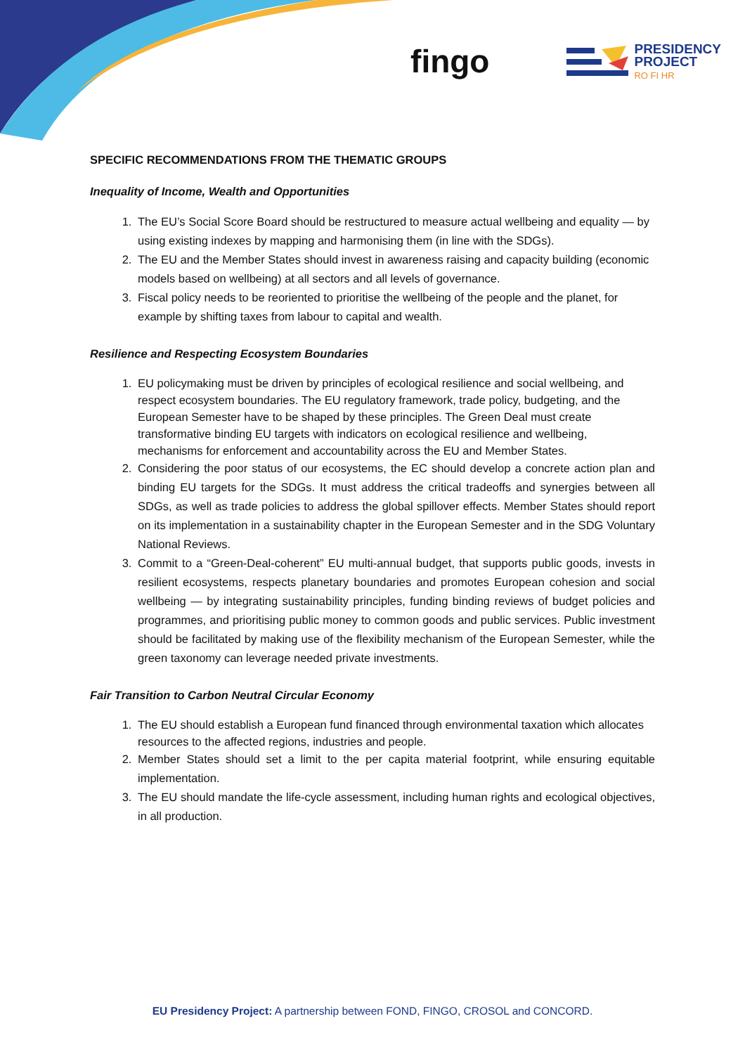fingo
PRESIDENCY
PROJECT
RO FI HR
SPECIFIC RECOMMENDATIONS FROM THE THEMATIC GROUPS
Inequality of Income, Wealth and Opportunities
1. The EU’s Social Score Board should be restructured to measure actual wellbeing and equality — by using existing indexes by mapping and harmonising them (in line with the SDGs).
2. The EU and the Member States should invest in awareness raising and capacity building (economic models based on wellbeing) at all sectors and all levels of governance.
3. Fiscal policy needs to be reoriented to prioritise the wellbeing of the people and the planet, for example by shifting taxes from labour to capital and wealth.
Resilience and Respecting Ecosystem Boundaries
1. EU policymaking must be driven by principles of ecological resilience and social wellbeing, and respect ecosystem boundaries. The EU regulatory framework, trade policy, budgeting, and the European Semester have to be shaped by these principles. The Green Deal must create transformative binding EU targets with indicators on ecological resilience and wellbeing, mechanisms for enforcement and accountability across the EU and Member States.
2. Considering the poor status of our ecosystems, the EC should develop a concrete action plan and binding EU targets for the SDGs. It must address the critical tradeoffs and synergies between all SDGs, as well as trade policies to address the global spillover effects. Member States should report on its implementation in a sustainability chapter in the European Semester and in the SDG Voluntary National Reviews.
3. Commit to a “Green-Deal-coherent” EU multi-annual budget, that supports public goods, invests in resilient ecosystems, respects planetary boundaries and promotes European cohesion and social wellbeing — by integrating sustainability principles, funding binding reviews of budget policies and programmes, and prioritising public money to common goods and public services. Public investment should be facilitated by making use of the flexibility mechanism of the European Semester, while the green taxonomy can leverage needed private investments.
Fair Transition to Carbon Neutral Circular Economy
1. The EU should establish a European fund financed through environmental taxation which allocates resources to the affected regions, industries and people.
2. Member States should set a limit to the per capita material footprint, while ensuring equitable implementation.
3. The EU should mandate the life-cycle assessment, including human rights and ecological objectives, in all production.
EU Presidency Project: A partnership between FOND, FINGO, CROSOL and CONCORD.